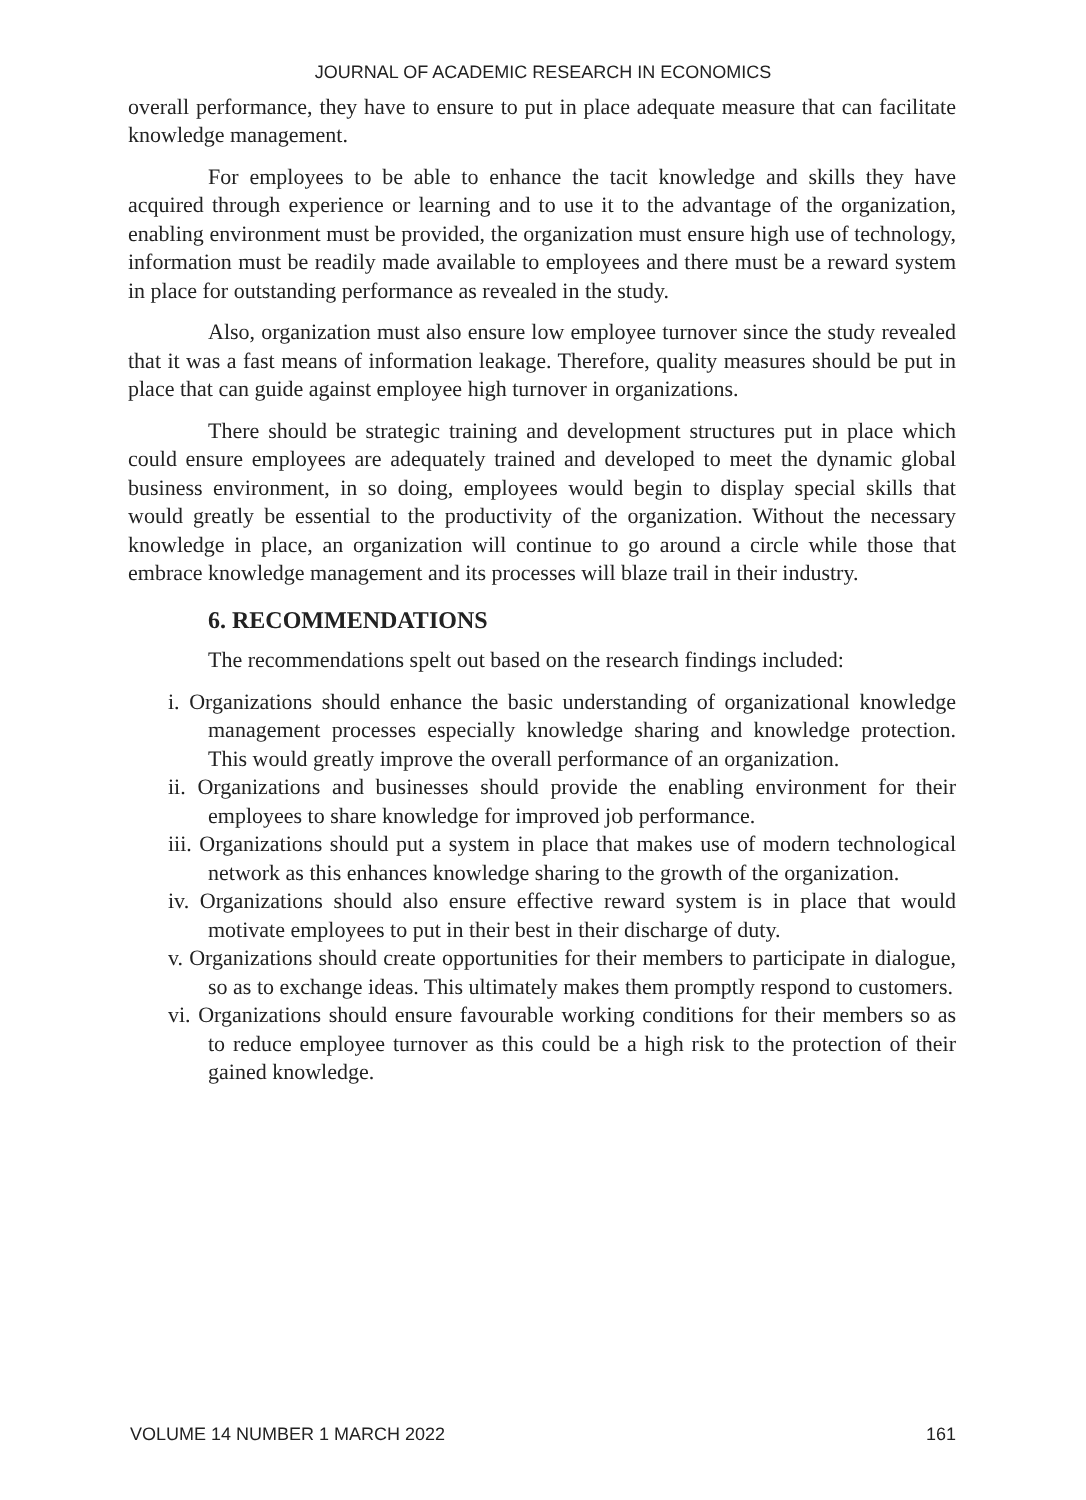JOURNAL OF ACADEMIC RESEARCH IN ECONOMICS
overall performance, they have to ensure to put in place adequate measure that can facilitate knowledge management.
For employees to be able to enhance the tacit knowledge and skills they have acquired through experience or learning and to use it to the advantage of the organization, enabling environment must be provided, the organization must ensure high use of technology, information must be readily made available to employees and there must be a reward system in place for outstanding performance as revealed in the study.
Also, organization must also ensure low employee turnover since the study revealed that it was a fast means of information leakage. Therefore, quality measures should be put in place that can guide against employee high turnover in organizations.
There should be strategic training and development structures put in place which could ensure employees are adequately trained and developed to meet the dynamic global business environment, in so doing, employees would begin to display special skills that would greatly be essential to the productivity of the organization. Without the necessary knowledge in place, an organization will continue to go around a circle while those that embrace knowledge management and its processes will blaze trail in their industry.
6. RECOMMENDATIONS
The recommendations spelt out based on the research findings included:
i. Organizations should enhance the basic understanding of organizational knowledge management processes especially knowledge sharing and knowledge protection. This would greatly improve the overall performance of an organization.
ii. Organizations and businesses should provide the enabling environment for their employees to share knowledge for improved job performance.
iii. Organizations should put a system in place that makes use of modern technological network as this enhances knowledge sharing to the growth of the organization.
iv. Organizations should also ensure effective reward system is in place that would motivate employees to put in their best in their discharge of duty.
v. Organizations should create opportunities for their members to participate in dialogue, so as to exchange ideas. This ultimately makes them promptly respond to customers.
vi. Organizations should ensure favourable working conditions for their members so as to reduce employee turnover as this could be a high risk to the protection of their gained knowledge.
VOLUME 14 NUMBER 1 MARCH 2022 161